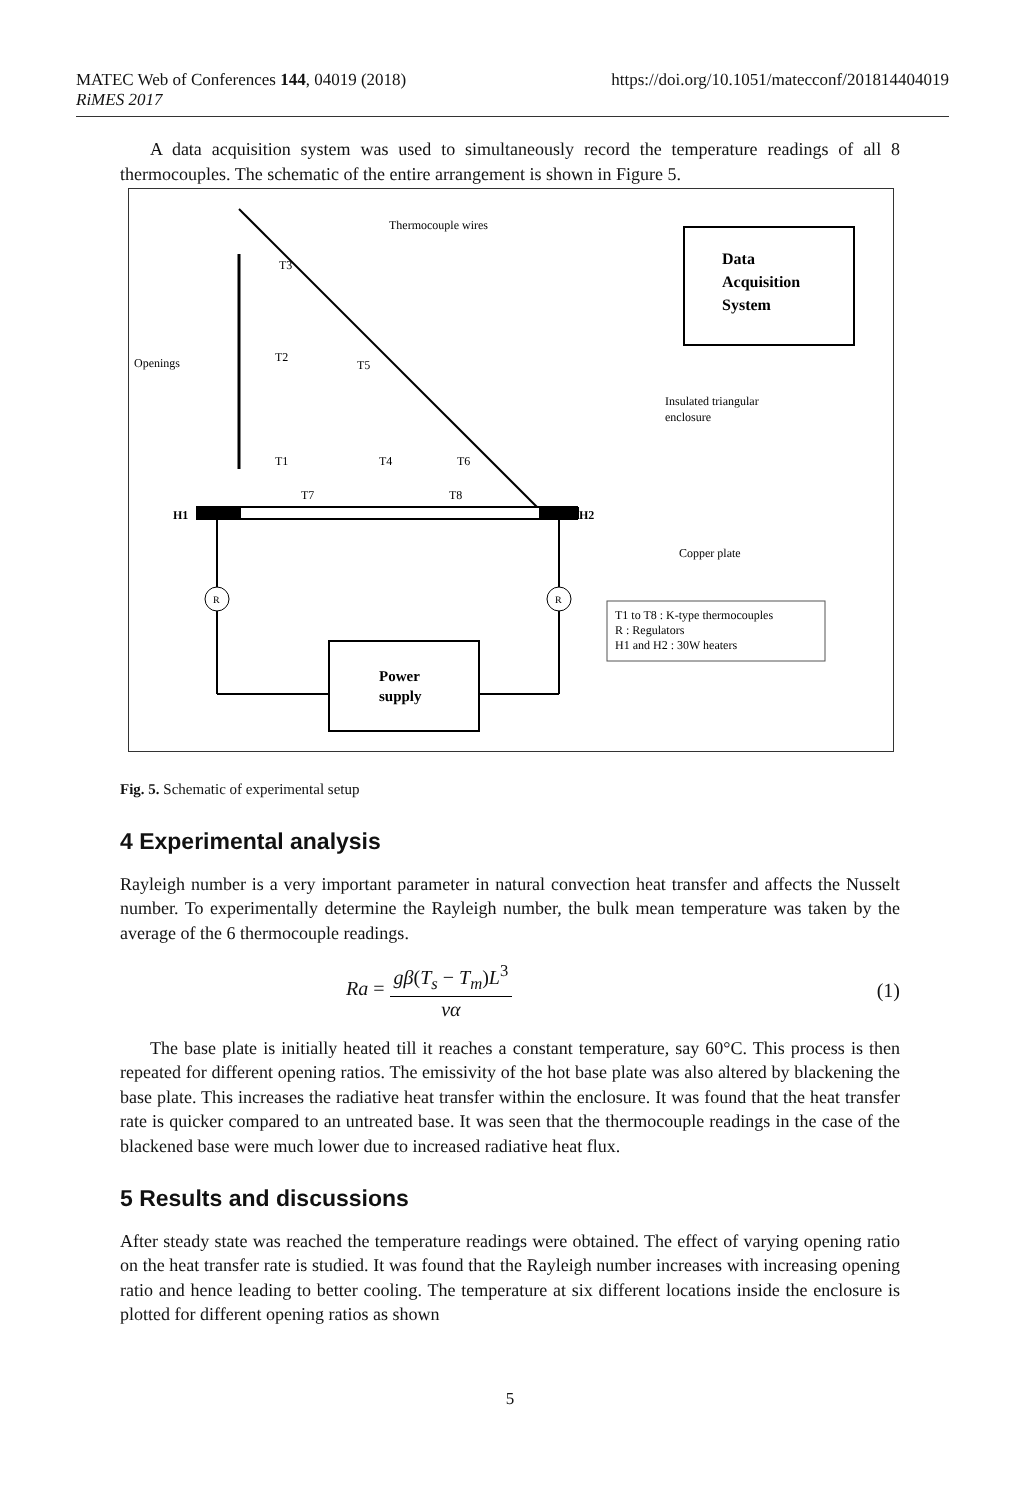MATEC Web of Conferences 144, 04019 (2018) https://doi.org/10.1051/matecconf/201814404019
RiMES 2017
A data acquisition system was used to simultaneously record the temperature readings of all 8 thermocouples. The schematic of the entire arrangement is shown in Figure 5.
Data
Acquisition
System
Thermocouple wires
Openings
T3
T2
T5
T1
T4
T6
T7
T8
H1
H2
Insulated triangular
enclosure
Copper plate
R
R
Power
supply
T1 to T8 : K-type thermocouples
R : Regulators
H1 and H2 : 30W heaters
Fig. 5. Schematic of experimental setup
4 Experimental analysis
Rayleigh number is a very important parameter in natural convection heat transfer and affects the Nusselt number. To experimentally determine the Rayleigh number, the bulk mean temperature was taken by the average of the 6 thermocouple readings.
Ra = gβ(T<sub>s</sub> − T<sub>m</sub>)L<sup>3</sup> να (1)
The base plate is initially heated till it reaches a constant temperature, say 60°C. This process is then repeated for different opening ratios. The emissivity of the hot base plate was also altered by blackening the base plate. This increases the radiative heat transfer within the enclosure. It was found that the heat transfer rate is quicker compared to an untreated base. It was seen that the thermocouple readings in the case of the blackened base were much lower due to increased radiative heat flux.
5 Results and discussions
After steady state was reached the temperature readings were obtained. The effect of varying opening ratio on the heat transfer rate is studied. It was found that the Rayleigh number increases with increasing opening ratio and hence leading to better cooling. The temperature at six different locations inside the enclosure is plotted for different opening ratios as shown
5